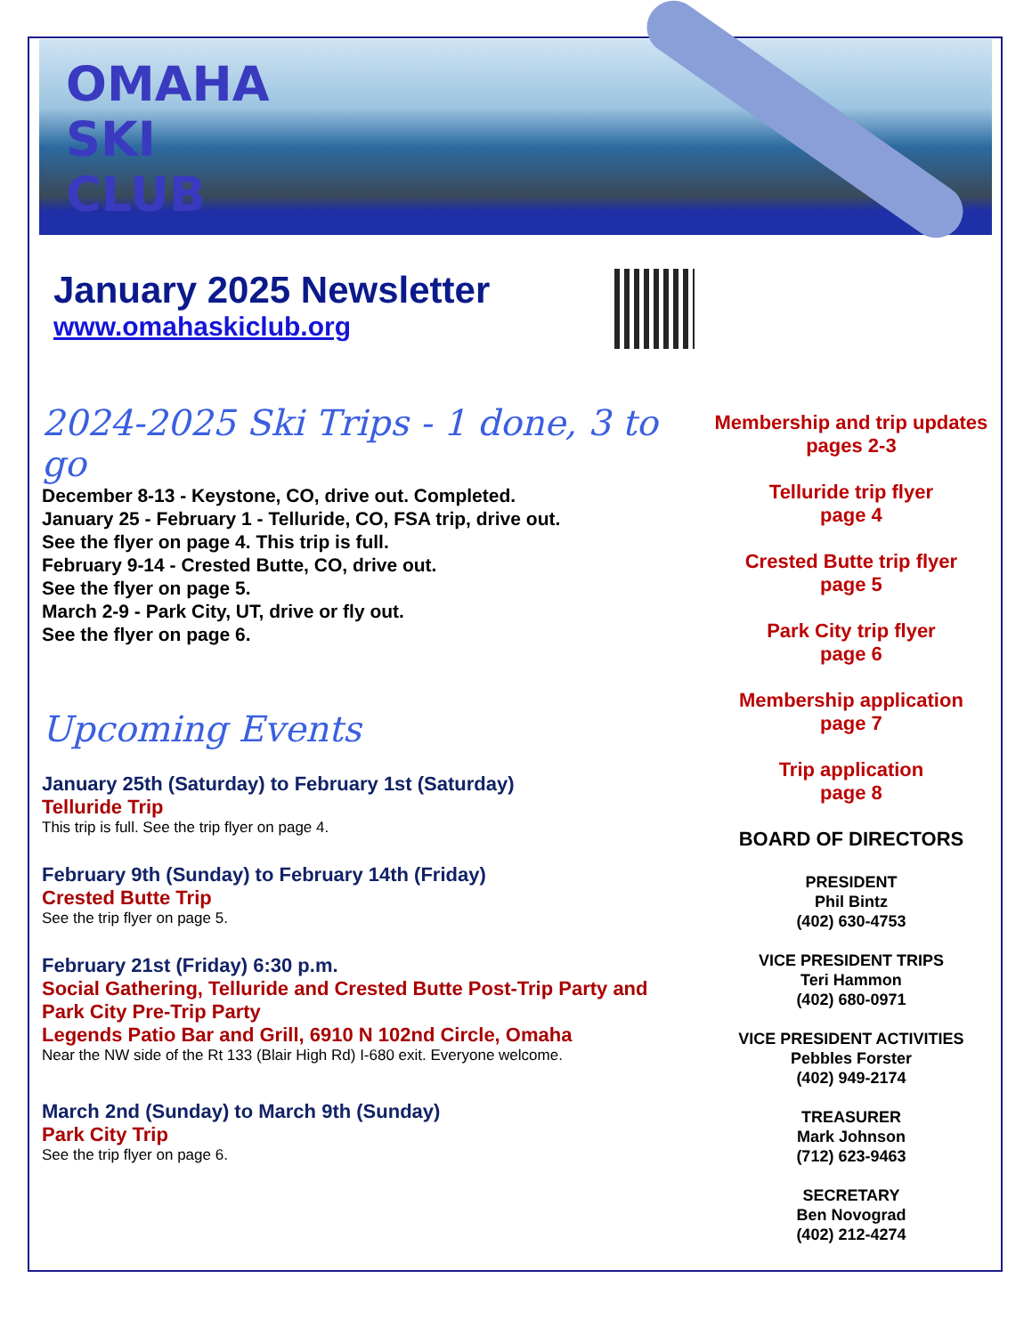OMAHA
SKI
CLUB
January 2025 Newsletter
www.omahaskiclub.org
2024-2025 Ski Trips - 1 done, 3 to go
December 8-13 - Keystone, CO, drive out. Completed.
January 25 - February 1 - Telluride, CO, FSA trip, drive out.
See the flyer on page 4. This trip is full.
February 9-14 - Crested Butte, CO, drive out.
See the flyer on page 5.
March 2-9 - Park City, UT, drive or fly out.
See the flyer on page 6.
Upcoming Events
January 25th (Saturday) to February 1st (Saturday)
Telluride Trip
This trip is full. See the trip flyer on page 4.
February 9th (Sunday) to February 14th (Friday)
Crested Butte Trip
See the trip flyer on page 5.
February 21st (Friday) 6:30 p.m.
Social Gathering, Telluride and Crested Butte Post-Trip Party and
Park City Pre-Trip Party
Legends Patio Bar and Grill, 6910 N 102nd Circle, Omaha
Near the NW side of the Rt 133 (Blair High Rd) I-680 exit. Everyone welcome.
March 2nd (Sunday) to March 9th (Sunday)
Park City Trip
See the trip flyer on page 6.
Membership and trip updates
pages 2-3
Telluride trip flyer
page 4
Crested Butte trip flyer
page 5
Park City trip flyer
page 6
Membership application
page 7
Trip application
page 8
BOARD OF DIRECTORS
PRESIDENT
Phil Bintz
(402) 630-4753
VICE PRESIDENT TRIPS
Teri Hammon
(402) 680-0971
VICE PRESIDENT ACTIVITIES
Pebbles Forster
(402) 949-2174
TREASURER
Mark Johnson
(712) 623-9463
SECRETARY
Ben Novograd
(402) 212-4274